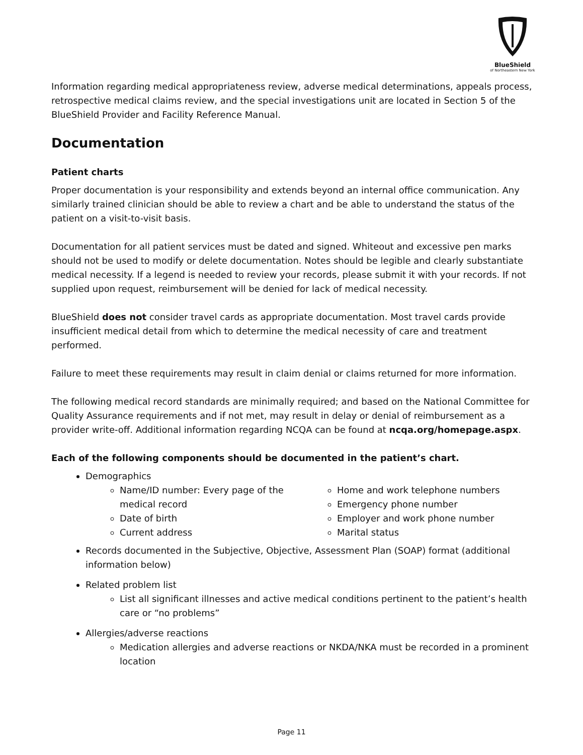BlueShield
of Northeastern New York
Information regarding medical appropriateness review, adverse medical determinations, appeals process, retrospective medical claims review, and the special investigations unit are located in Section 5 of the BlueShield Provider and Facility Reference Manual.
Documentation
Patient charts
Proper documentation is your responsibility and extends beyond an internal office communication. Any similarly trained clinician should be able to review a chart and be able to understand the status of the patient on a visit-to-visit basis.
Documentation for all patient services must be dated and signed. Whiteout and excessive pen marks should not be used to modify or delete documentation. Notes should be legible and clearly substantiate medical necessity. If a legend is needed to review your records, please submit it with your records. If not supplied upon request, reimbursement will be denied for lack of medical necessity.
BlueShield does not consider travel cards as appropriate documentation. Most travel cards provide insufficient medical detail from which to determine the medical necessity of care and treatment performed.
Failure to meet these requirements may result in claim denial or claims returned for more information.
The following medical record standards are minimally required; and based on the National Committee for Quality Assurance requirements and if not met, may result in delay or denial of reimbursement as a provider write-off. Additional information regarding NCQA can be found at ncqa.org/homepage.aspx.
Each of the following components should be documented in the patient’s chart.
Demographics
Name/ID number: Every page of the medical record
Date of birth
Current address
Home and work telephone numbers
Emergency phone number
Employer and work phone number
Marital status
Records documented in the Subjective, Objective, Assessment Plan (SOAP) format (additional information below)
Related problem list
List all significant illnesses and active medical conditions pertinent to the patient’s health care or “no problems”
Allergies/adverse reactions
Medication allergies and adverse reactions or NKDA/NKA must be recorded in a prominent location
Page 11